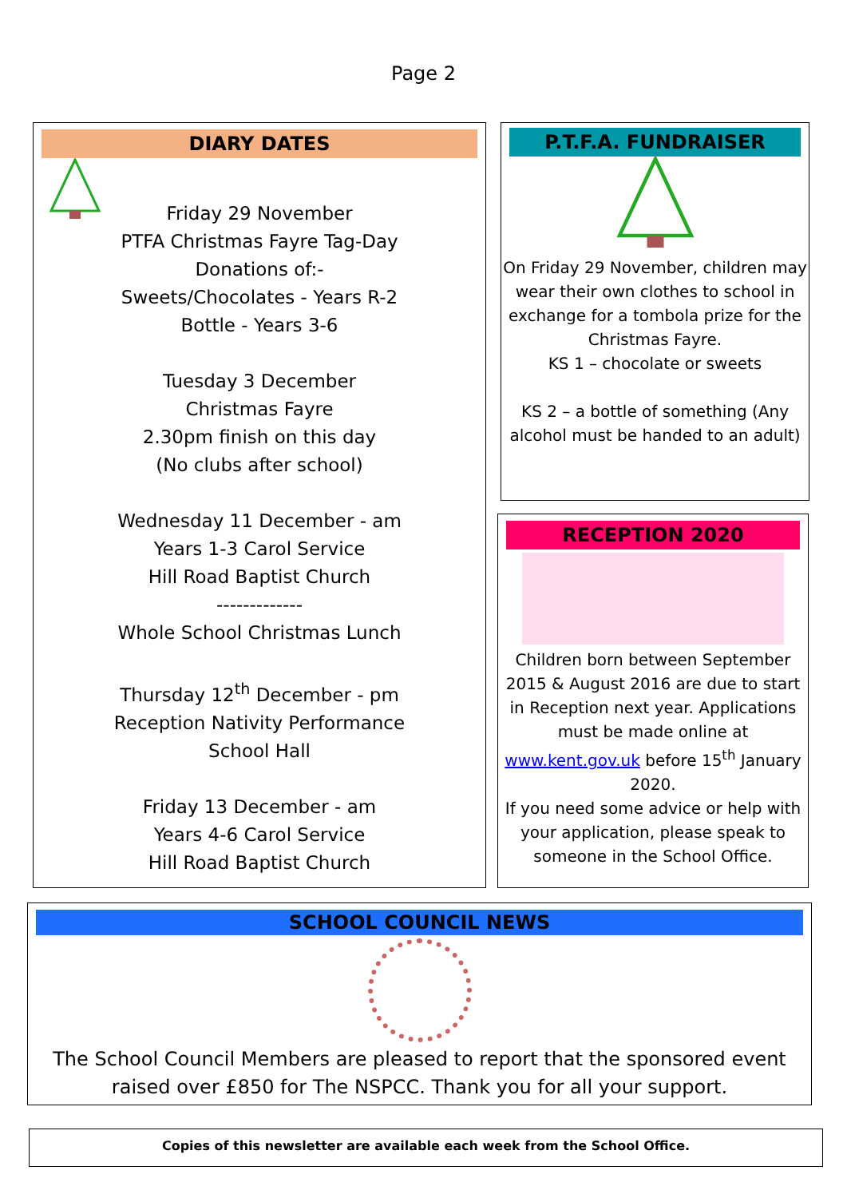Page 2
DIARY DATES
Friday 29 November
PTFA Christmas Fayre Tag-Day
Donations of:-
Sweets/Chocolates - Years R-2
Bottle - Years 3-6
Tuesday 3 December
Christmas Fayre
2.30pm finish on this day
(No clubs after school)
Wednesday 11 December - am
Years 1-3 Carol Service
Hill Road Baptist Church
-------------
Whole School Christmas Lunch
Thursday 12<sup>th</sup> December - pm
Reception Nativity Performance
School Hall
Friday 13 December - am
Years 4-6 Carol Service
Hill Road Baptist Church
P.T.F.A. FUNDRAISER
On Friday 29 November, children may wear their own clothes to school in exchange for a tombola prize for the Christmas Fayre.
KS 1 – chocolate or sweets
KS 2 – a bottle of something (Any alcohol must be handed to an adult)
RECEPTION 2020
Children born between September 2015 & August 2016 are due to start in Reception next year. Applications must be made online at www.kent.gov.uk before 15<sup>th</sup> January 2020.
If you need some advice or help with your application, please speak to someone in the School Office.
SCHOOL COUNCIL NEWS
The School Council Members are pleased to report that the sponsored event raised over £850 for The NSPCC. Thank you for all your support.
Copies of this newsletter are available each week from the School Office.